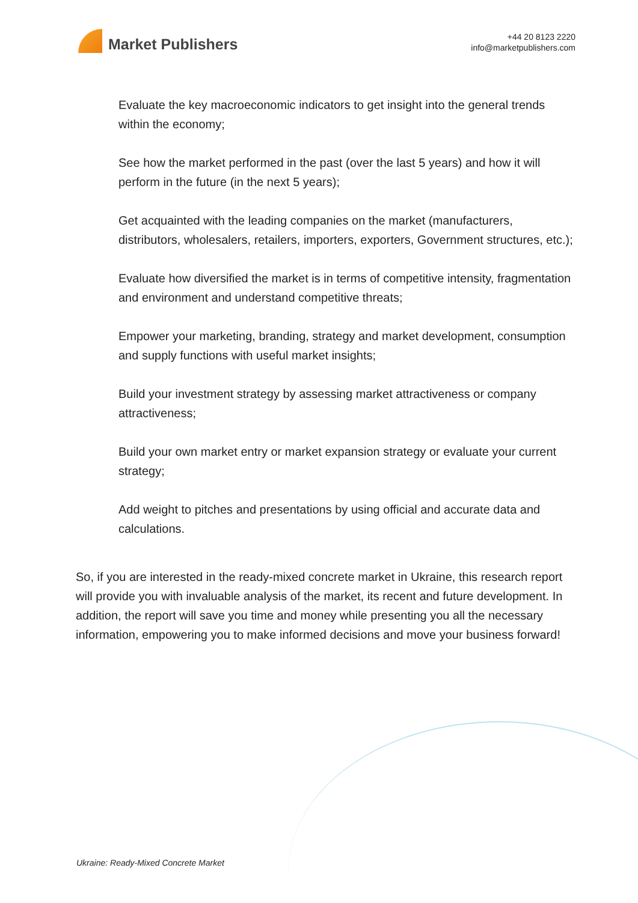Market Publishers
+44 20 8123 2220
info@marketpublishers.com
Evaluate the key macroeconomic indicators to get insight into the general trends within the economy;
See how the market performed in the past (over the last 5 years) and how it will perform in the future (in the next 5 years);
Get acquainted with the leading companies on the market (manufacturers, distributors, wholesalers, retailers, importers, exporters, Government structures, etc.);
Evaluate how diversified the market is in terms of competitive intensity, fragmentation and environment and understand competitive threats;
Empower your marketing, branding, strategy and market development, consumption and supply functions with useful market insights;
Build your investment strategy by assessing market attractiveness or company attractiveness;
Build your own market entry or market expansion strategy or evaluate your current strategy;
Add weight to pitches and presentations by using official and accurate data and calculations.
So, if you are interested in the ready-mixed concrete market in Ukraine, this research report will provide you with invaluable analysis of the market, its recent and future development. In addition, the report will save you time and money while presenting you all the necessary information, empowering you to make informed decisions and move your business forward!
Ukraine: Ready-Mixed Concrete Market